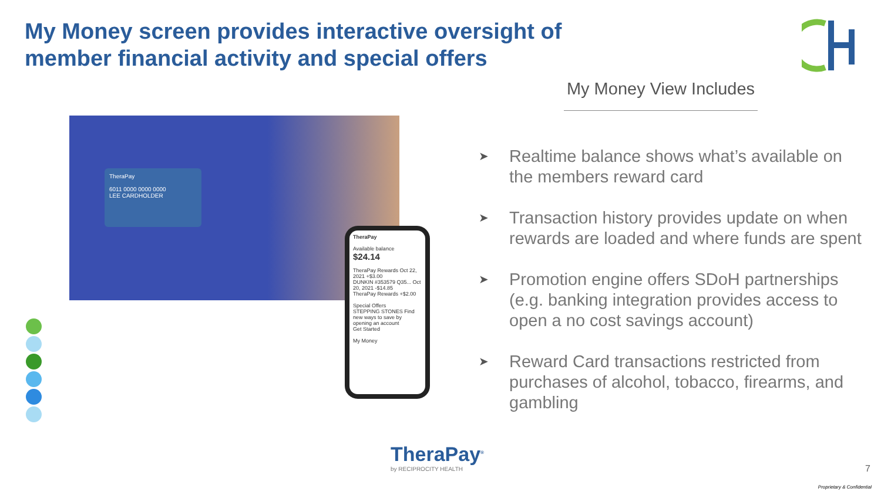My Money screen provides interactive oversight of member financial activity and special offers
TheraPay
6011 0000 0000 0000
LEE CARDHOLDER
TheraPay
Available balance
$24.14
TheraPay Rewards Oct 22, 2021 +$3.00
DUNKIN #353579 Q35... Oct 20, 2021 -$14.85
TheraPay Rewards +$2.00
Special Offers
STEPPING STONES Find new ways to save by opening an account
Get Started
My Money
My Money View Includes
➤ Realtime balance shows what’s available on the members reward card
➤ Transaction history provides update on when rewards are loaded and where funds are spent
➤ Promotion engine offers SDoH partnerships (e.g. banking integration provides access to open a no cost savings account)
➤ Reward Card transactions restricted from purchases of alcohol, tobacco, firearms, and gambling
TheraPay<sup>®</sup>
by RECIPROCITY HEALTH
7
Proprietary & Confidential